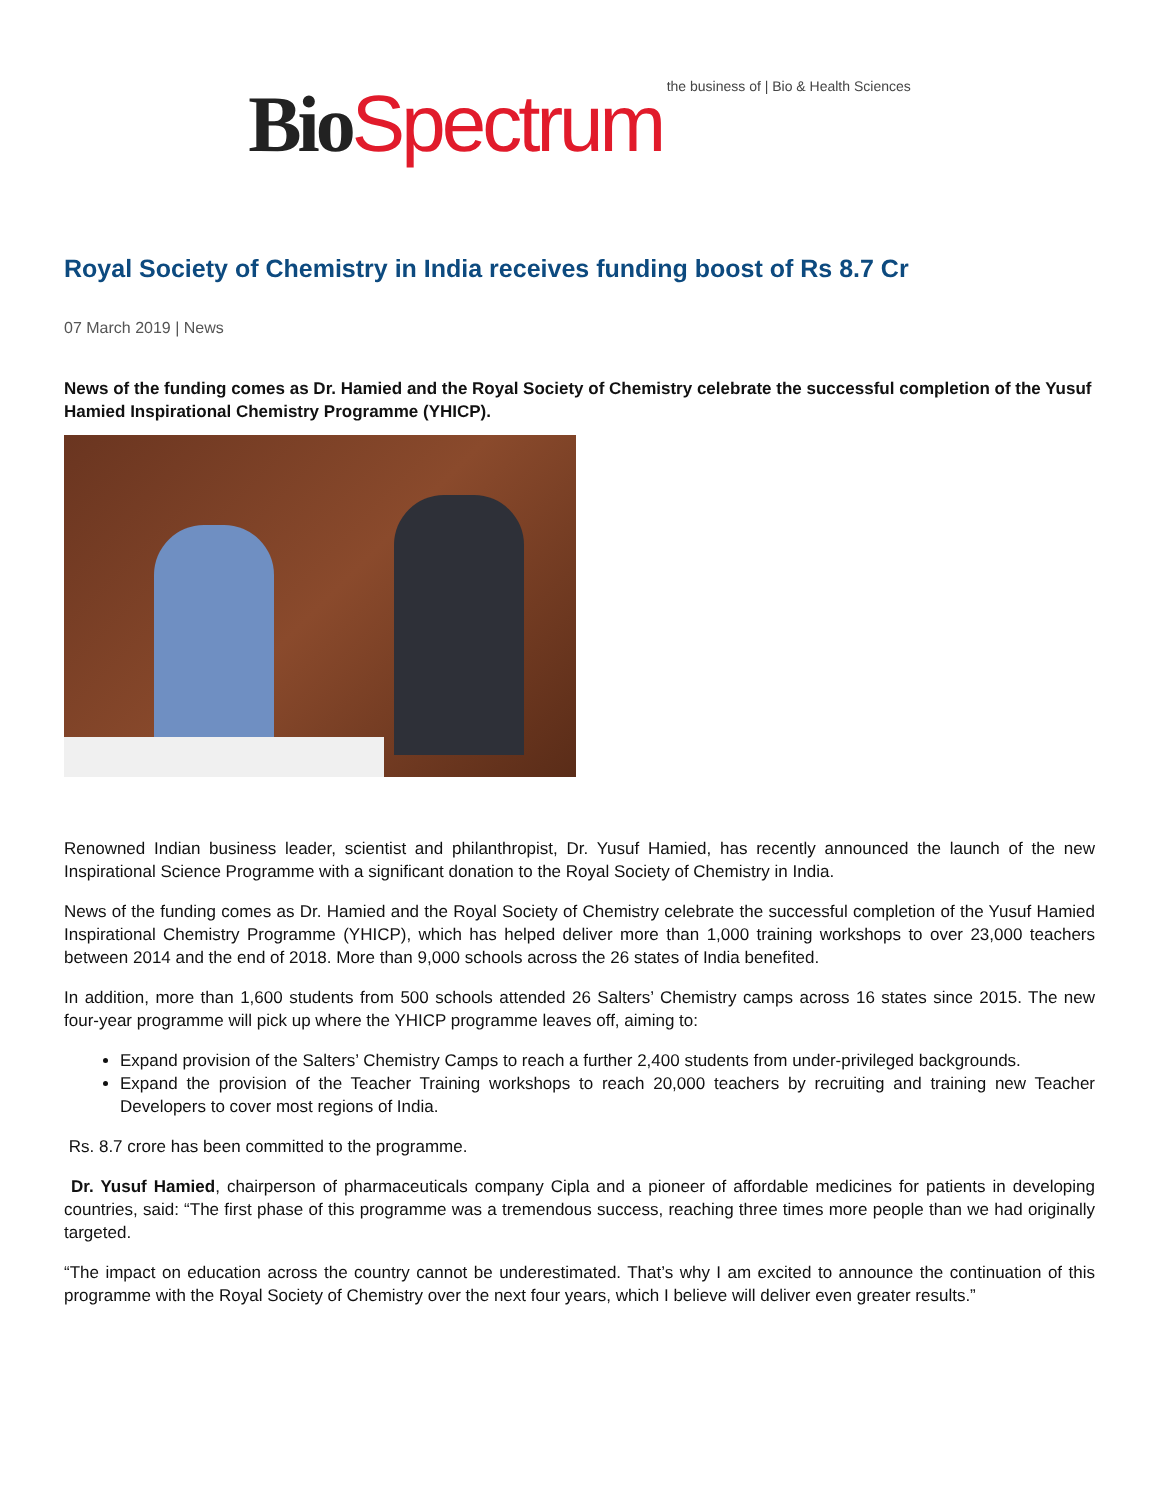Bio Spectrum the business of | Bio & Health Sciences
Royal Society of Chemistry in India receives funding boost of Rs 8.7 Cr
07 March 2019 | News
News of the funding comes as Dr. Hamied and the Royal Society of Chemistry celebrate the successful completion of the Yusuf Hamied Inspirational Chemistry Programme (YHICP).
Renowned Indian business leader, scientist and philanthropist, Dr. Yusuf Hamied, has recently announced the launch of the new Inspirational Science Programme with a significant donation to the Royal Society of Chemistry in India.
News of the funding comes as Dr. Hamied and the Royal Society of Chemistry celebrate the successful completion of the Yusuf Hamied Inspirational Chemistry Programme (YHICP), which has helped deliver more than 1,000 training workshops to over 23,000 teachers between 2014 and the end of 2018. More than 9,000 schools across the 26 states of India benefited.
In addition, more than 1,600 students from 500 schools attended 26 Salters’ Chemistry camps across 16 states since 2015. The new four-year programme will pick up where the YHICP programme leaves off, aiming to:
Expand provision of the Salters’ Chemistry Camps to reach a further 2,400 students from under-privileged backgrounds.
Expand the provision of the Teacher Training workshops to reach 20,000 teachers by recruiting and training new Teacher Developers to cover most regions of India.
Rs. 8.7 crore has been committed to the programme.
Dr. Yusuf Hamied, chairperson of pharmaceuticals company Cipla and a pioneer of affordable medicines for patients in developing countries, said: “The first phase of this programme was a tremendous success, reaching three times more people than we had originally targeted.
“The impact on education across the country cannot be underestimated. That’s why I am excited to announce the continuation of this programme with the Royal Society of Chemistry over the next four years, which I believe will deliver even greater results.”